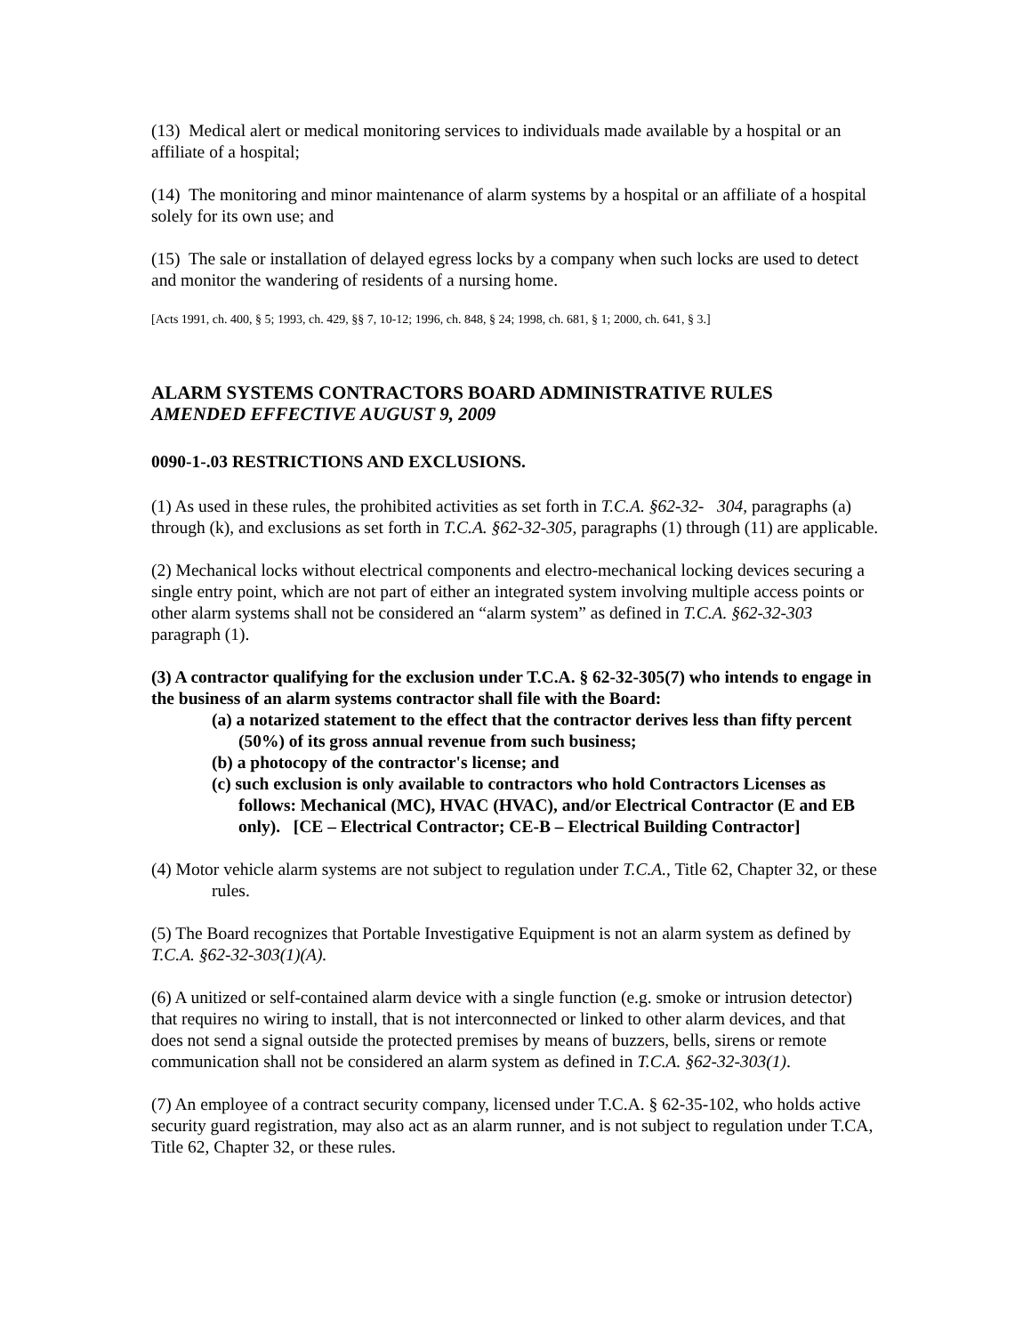(13) Medical alert or medical monitoring services to individuals made available by a hospital or an affiliate of a hospital;
(14) The monitoring and minor maintenance of alarm systems by a hospital or an affiliate of a hospital solely for its own use; and
(15) The sale or installation of delayed egress locks by a company when such locks are used to detect and monitor the wandering of residents of a nursing home.
[Acts 1991, ch. 400, § 5; 1993, ch. 429, §§ 7, 10-12; 1996, ch. 848, § 24; 1998, ch. 681, § 1; 2000, ch. 641, § 3.]
ALARM SYSTEMS CONTRACTORS BOARD ADMINISTRATIVE RULES
AMENDED EFFECTIVE AUGUST 9, 2009
0090-1-.03 RESTRICTIONS AND EXCLUSIONS.
(1) As used in these rules, the prohibited activities as set forth in T.C.A. §62-32- 304, paragraphs (a) through (k), and exclusions as set forth in T.C.A. §62-32-305, paragraphs (1) through (11) are applicable.
(2) Mechanical locks without electrical components and electro-mechanical locking devices securing a single entry point, which are not part of either an integrated system involving multiple access points or other alarm systems shall not be considered an “alarm system” as defined in T.C.A. §62-32-303 paragraph (1).
(3) A contractor qualifying for the exclusion under T.C.A. § 62-32-305(7) who intends to engage in the business of an alarm systems contractor shall file with the Board:
(a) a notarized statement to the effect that the contractor derives less than fifty percent (50%) of its gross annual revenue from such business;
(b) a photocopy of the contractor's license; and
(c) such exclusion is only available to contractors who hold Contractors Licenses as follows: Mechanical (MC), HVAC (HVAC), and/or Electrical Contractor (E and EB only). [CE – Electrical Contractor; CE-B – Electrical Building Contractor]
(4) Motor vehicle alarm systems are not subject to regulation under T.C.A., Title 62, Chapter 32, or these rules.
(5) The Board recognizes that Portable Investigative Equipment is not an alarm system as defined by T.C.A. §62-32-303(1)(A).
(6) A unitized or self-contained alarm device with a single function (e.g. smoke or intrusion detector) that requires no wiring to install, that is not interconnected or linked to other alarm devices, and that does not send a signal outside the protected premises by means of buzzers, bells, sirens or remote communication shall not be considered an alarm system as defined in T.C.A. §62-32-303(1).
(7) An employee of a contract security company, licensed under T.C.A. § 62-35-102, who holds active security guard registration, may also act as an alarm runner, and is not subject to regulation under T.CA, Title 62, Chapter 32, or these rules.